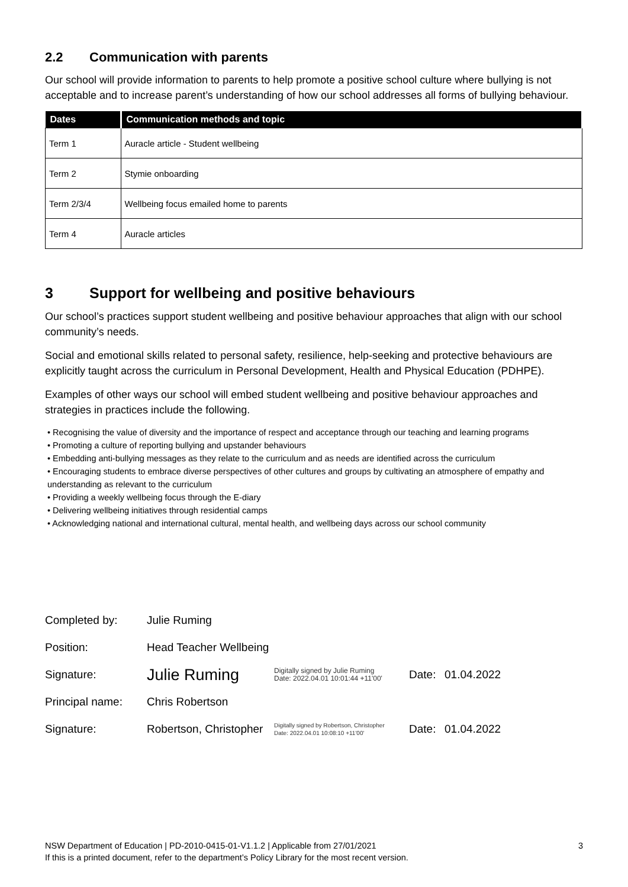2.2 Communication with parents
Our school will provide information to parents to help promote a positive school culture where bullying is not acceptable and to increase parent’s understanding of how our school addresses all forms of bullying behaviour.
| Dates | Communication methods and topic |
| --- | --- |
| Term 1 | Auracle article - Student wellbeing |
| Term 2 | Stymie onboarding |
| Term 2/3/4 | Wellbeing focus emailed home to parents |
| Term 4 | Auracle articles |
3 Support for wellbeing and positive behaviours
Our school’s practices support student wellbeing and positive behaviour approaches that align with our school community’s needs.
Social and emotional skills related to personal safety, resilience, help-seeking and protective behaviours are explicitly taught across the curriculum in Personal Development, Health and Physical Education (PDHPE).
Examples of other ways our school will embed student wellbeing and positive behaviour approaches and strategies in practices include the following.
• Recognising the value of diversity and the importance of respect and acceptance through our teaching and learning programs
• Promoting a culture of reporting bullying and upstander behaviours
• Embedding anti-bullying messages as they relate to the curriculum and as needs are identified across the curriculum
• Encouraging students to embrace diverse perspectives of other cultures and groups by cultivating an atmosphere of empathy and understanding as relevant to the curriculum
• Providing a weekly wellbeing focus through the E-diary
• Delivering wellbeing initiatives through residential camps
• Acknowledging national and international cultural, mental health, and wellbeing days across our school community
| Completed by: | Julie Ruming | | | |
| Position: | Head Teacher Wellbeing | | | |
| Signature: | Julie Ruming | Digitally signed by Julie Ruming Date: 2022.04.01 10:01:44 +11'00' | Date: | 01.04.2022 |
| Principal name: | Chris Robertson | | | |
| Signature: | Robertson, Christopher | Digitally signed by Robertson, Christopher Date: 2022.04.01 10:08:10 +11'00' | Date: | 01.04.2022 |
NSW Department of Education | PD-2010-0415-01-V1.1.2 | Applicable from 27/01/2021
If this is a printed document, refer to the department’s Policy Library for the most recent version.
3